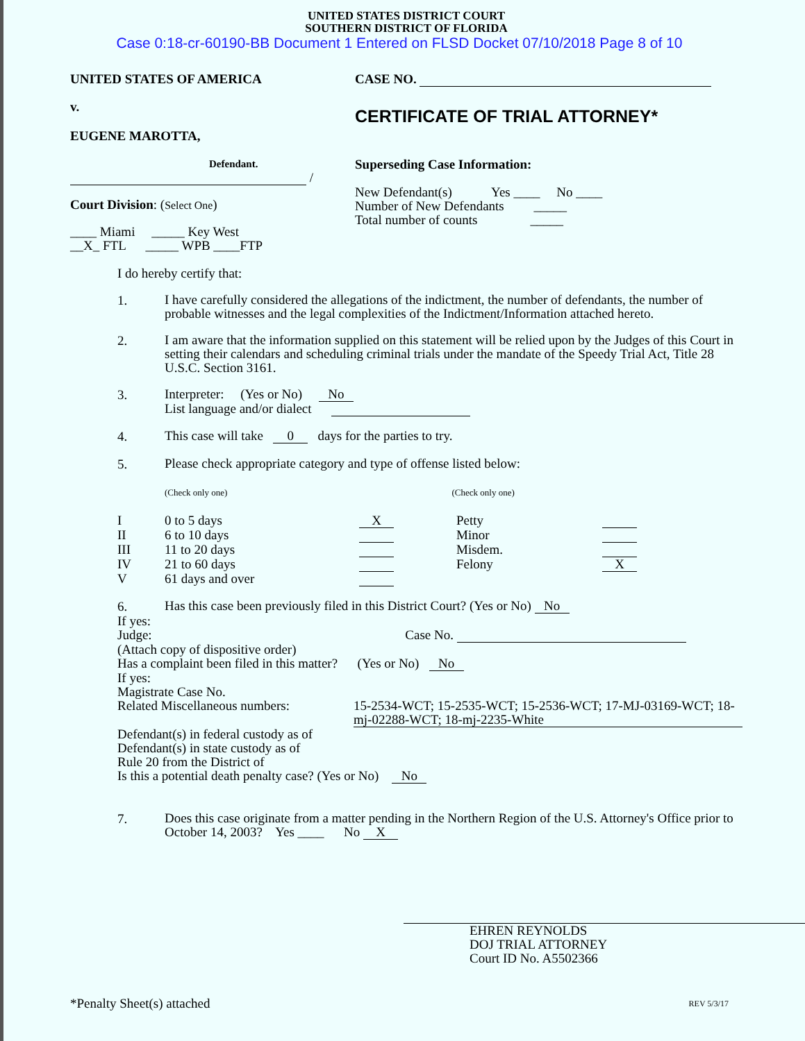UNITED STATES DISTRICT COURT
SOUTHERN DISTRICT OF FLORIDA
Case 0:18-cr-60190-BB Document 1 Entered on FLSD Docket 07/10/2018 Page 8 of 10
UNITED STATES OF AMERICA
v.
EUGENE MAROTTA,
Defendant.
/
Court Division: (Select One)
____ Miami _____ Key West
__X_ FTL _____ WPB ____FTP
CASE NO.
CERTIFICATE OF TRIAL ATTORNEY*
Superseding Case Information:
New Defendant(s) Yes ____ No ____
Number of New Defendants _____
Total number of counts _____
I do hereby certify that:
1.
I have carefully considered the allegations of the indictment, the number of defendants, the number of probable witnesses and the legal complexities of the Indictment/Information attached hereto.
2.
I am aware that the information supplied on this statement will be relied upon by the Judges of this Court in setting their calendars and scheduling criminal trials under the mandate of the Speedy Trial Act, Title 28 U.S.C. Section 3161.
3.
Interpreter: (Yes or No) No
List language and/or dialect
4.
This case will take 0 days for the parties to try.
5.
Please check appropriate category and type of offense listed below:
(Check only one) (Check only one)
I 0 to 5 days X Petty II 6 to 10 days Minor III 11 to 20 days Misdem. IV 21 to 60 days Felony X V 61 days and over
6.
Has this case been previously filed in this District Court? (Yes or No) No
If yes:
Judge: Case No.
(Attach copy of dispositive order)
Has a complaint been filed in this matter? (Yes or No) No
If yes:
Magistrate Case No.
Related Miscellaneous numbers:
15-2534-WCT; 15-2535-WCT; 15-2536-WCT; 17-MJ-03169-WCT; 18-mj-02288-WCT; 18-mj-2235-White
Defendant(s) in federal custody as of
Defendant(s) in state custody as of
Rule 20 from the District of
Is this a potential death penalty case? (Yes or No) No
7.
Does this case originate from a matter pending in the Northern Region of the U.S. Attorney's Office prior to October 14, 2003? Yes ____ No X
EHREN REYNOLDS
DOJ TRIAL ATTORNEY
Court ID No. A5502366
*Penalty Sheet(s) attached
REV 5/3/17